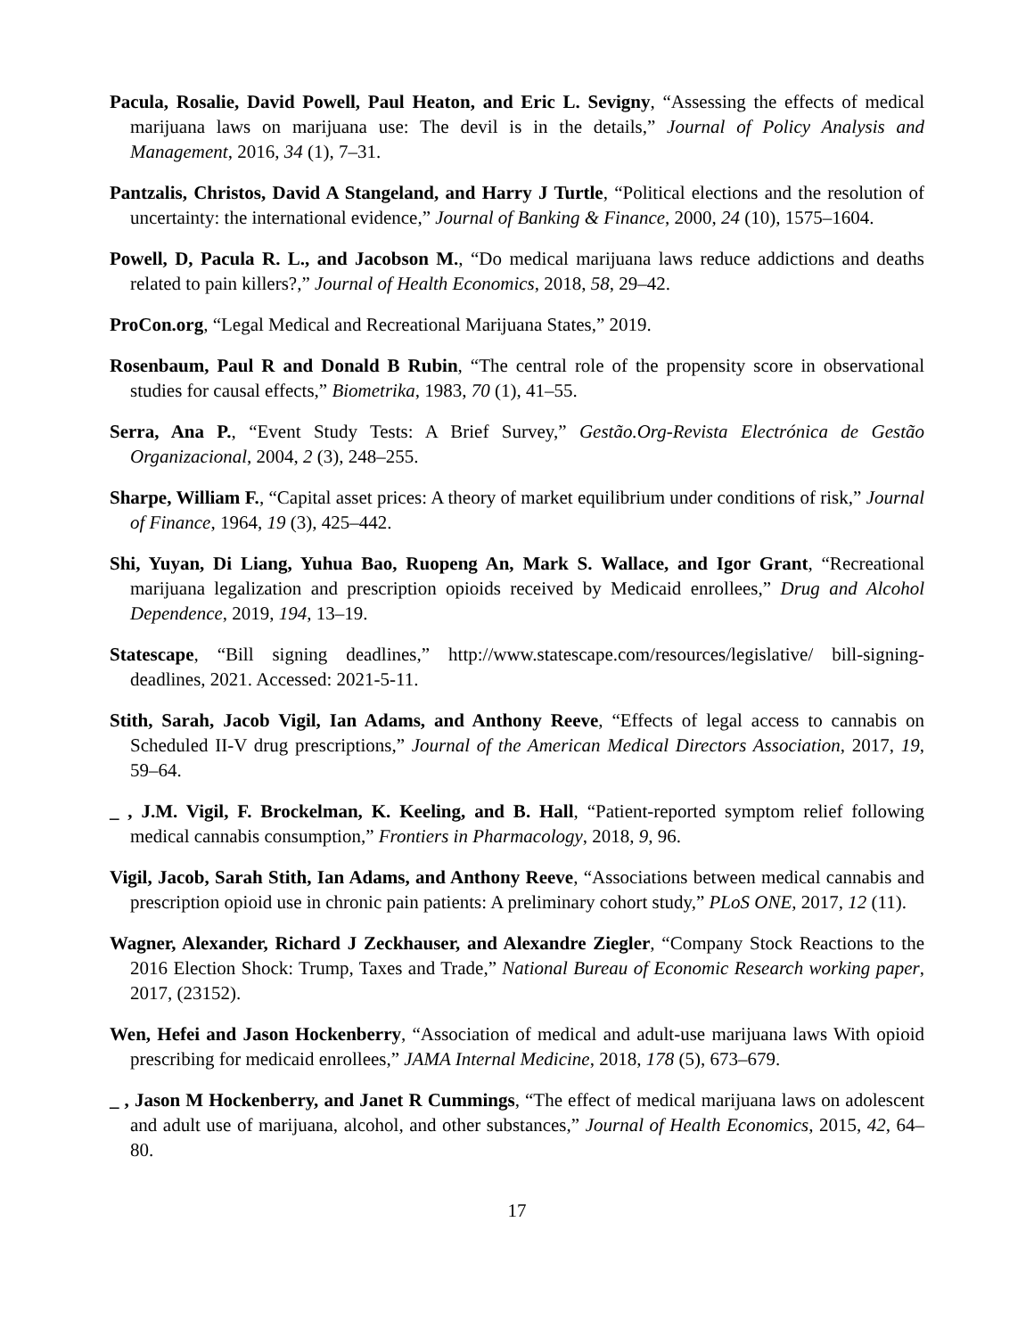Pacula, Rosalie, David Powell, Paul Heaton, and Eric L. Sevigny, “Assessing the effects of medical marijuana laws on marijuana use: The devil is in the details,” Journal of Policy Analysis and Management, 2016, 34 (1), 7–31.
Pantzalis, Christos, David A Stangeland, and Harry J Turtle, “Political elections and the resolution of uncertainty: the international evidence,” Journal of Banking & Finance, 2000, 24 (10), 1575–1604.
Powell, D, Pacula R. L., and Jacobson M., “Do medical marijuana laws reduce addictions and deaths related to pain killers?,” Journal of Health Economics, 2018, 58, 29–42.
ProCon.org, “Legal Medical and Recreational Marijuana States,” 2019.
Rosenbaum, Paul R and Donald B Rubin, “The central role of the propensity score in observational studies for causal effects,” Biometrika, 1983, 70 (1), 41–55.
Serra, Ana P., “Event Study Tests: A Brief Survey,” Gestão.Org-Revista Electrónica de Gestão Organizacional, 2004, 2 (3), 248–255.
Sharpe, William F., “Capital asset prices: A theory of market equilibrium under conditions of risk,” Journal of Finance, 1964, 19 (3), 425–442.
Shi, Yuyan, Di Liang, Yuhua Bao, Ruopeng An, Mark S. Wallace, and Igor Grant, “Recreational marijuana legalization and prescription opioids received by Medicaid enrollees,” Drug and Alcohol Dependence, 2019, 194, 13–19.
Statescape, “Bill signing deadlines,” http://www.statescape.com/resources/legislative/ bill-signing-deadlines, 2021. Accessed: 2021-5-11.
Stith, Sarah, Jacob Vigil, Ian Adams, and Anthony Reeve, “Effects of legal access to cannabis on Scheduled II-V drug prescriptions,” Journal of the American Medical Directors Association, 2017, 19, 59–64.
_ , J.M. Vigil, F. Brockelman, K. Keeling, and B. Hall, “Patient-reported symptom relief following medical cannabis consumption,” Frontiers in Pharmacology, 2018, 9, 96.
Vigil, Jacob, Sarah Stith, Ian Adams, and Anthony Reeve, “Associations between medical cannabis and prescription opioid use in chronic pain patients: A preliminary cohort study,” PLoS ONE, 2017, 12 (11).
Wagner, Alexander, Richard J Zeckhauser, and Alexandre Ziegler, “Company Stock Reactions to the 2016 Election Shock: Trump, Taxes and Trade,” National Bureau of Economic Research working paper, 2017, (23152).
Wen, Hefei and Jason Hockenberry, “Association of medical and adult-use marijuana laws With opioid prescribing for medicaid enrollees,” JAMA Internal Medicine, 2018, 178 (5), 673–679.
_ , Jason M Hockenberry, and Janet R Cummings, “The effect of medical marijuana laws on adolescent and adult use of marijuana, alcohol, and other substances,” Journal of Health Economics, 2015, 42, 64–80.
17